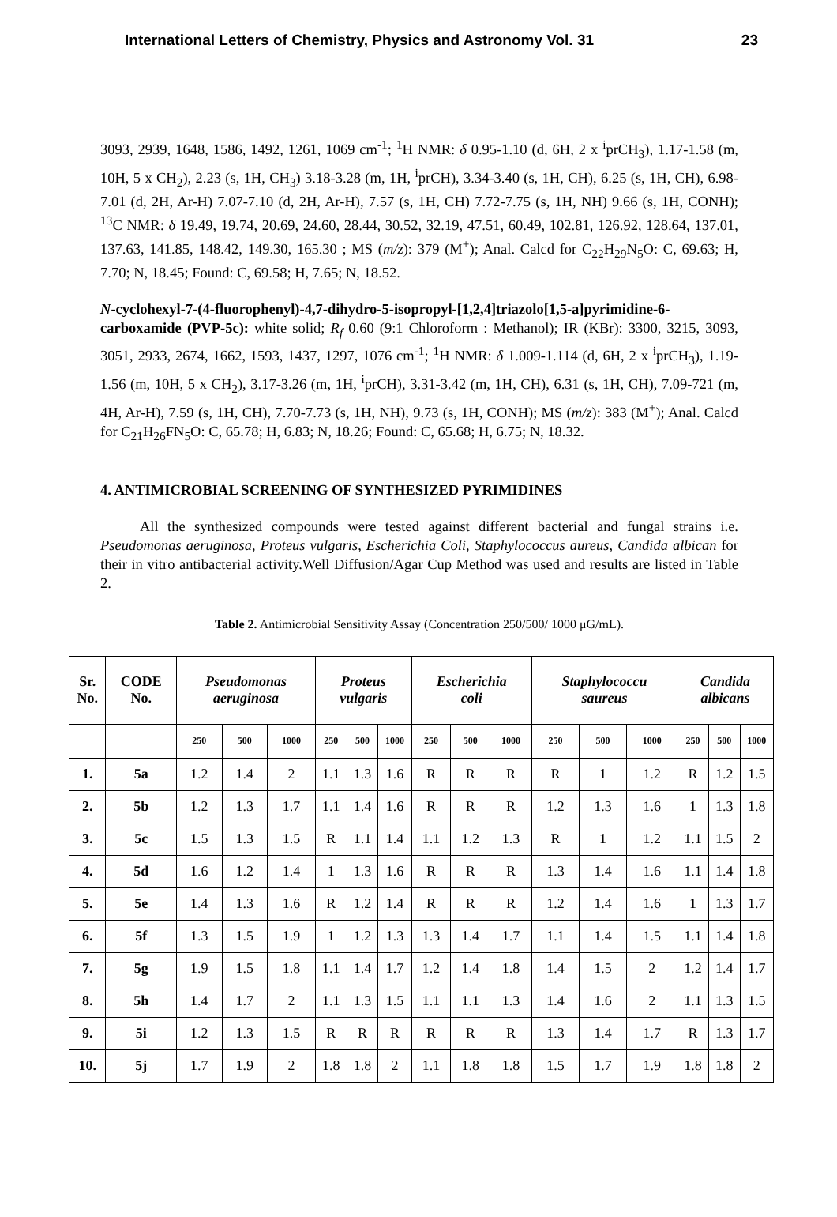International Letters of Chemistry, Physics and Astronomy Vol. 31 23
3093, 2939, 1648, 1586, 1492, 1261, 1069 cm<sup>-1</sup>; <sup>1</sup>H NMR: δ 0.95-1.10 (d, 6H, 2 x <sup>i</sup>prCH<sub>3</sub>), 1.17-1.58 (m, 10H, 5 x CH<sub>2</sub>), 2.23 (s, 1H, CH<sub>3</sub>) 3.18-3.28 (m, 1H, <sup>i</sup>prCH), 3.34-3.40 (s, 1H, CH), 6.25 (s, 1H, CH), 6.98-7.01 (d, 2H, Ar-H) 7.07-7.10 (d, 2H, Ar-H), 7.57 (s, 1H, CH) 7.72-7.75 (s, 1H, NH) 9.66 (s, 1H, CONH); <sup>13</sup>C NMR: δ 19.49, 19.74, 20.69, 24.60, 28.44, 30.52, 32.19, 47.51, 60.49, 102.81, 126.92, 128.64, 137.01, 137.63, 141.85, 148.42, 149.30, 165.30 ; MS (m/z): 379 (M<sup>+</sup>); Anal. Calcd for C<sub>22</sub>H<sub>29</sub>N<sub>5</sub>O: C, 69.63; H, 7.70; N, 18.45; Found: C, 69.58; H, 7.65; N, 18.52.
N-cyclohexyl-7-(4-fluorophenyl)-4,7-dihydro-5-isopropyl-[1,2,4]triazolo[1,5-a]pyrimidine-6-carboxamide (PVP-5c): white solid; R<sub>f</sub> 0.60 (9:1 Chloroform : Methanol); IR (KBr): 3300, 3215, 3093, 3051, 2933, 2674, 1662, 1593, 1437, 1297, 1076 cm<sup>-1</sup>; <sup>1</sup>H NMR: δ 1.009-1.114 (d, 6H, 2 x <sup>i</sup>prCH<sub>3</sub>), 1.19-1.56 (m, 10H, 5 x CH<sub>2</sub>), 3.17-3.26 (m, 1H, <sup>i</sup>prCH), 3.31-3.42 (m, 1H, CH), 6.31 (s, 1H, CH), 7.09-721 (m, 4H, Ar-H), 7.59 (s, 1H, CH), 7.70-7.73 (s, 1H, NH), 9.73 (s, 1H, CONH); MS (m/z): 383 (M<sup>+</sup>); Anal. Calcd for C<sub>21</sub>H<sub>26</sub>FN<sub>5</sub>O: C, 65.78; H, 6.83; N, 18.26; Found: C, 65.68; H, 6.75; N, 18.32.
4. ANTIMICROBIAL SCREENING OF SYNTHESIZED PYRIMIDINES
All the synthesized compounds were tested against different bacterial and fungal strains i.e. Pseudomonas aeruginosa, Proteus vulgaris, Escherichia Coli, Staphylococcus aureus, Candida albican for their in vitro antibacterial activity.Well Diffusion/Agar Cup Method was used and results are listed in Table 2.
Table 2. Antimicrobial Sensitivity Assay (Concentration 250/500/ 1000 μG/mL).
| Sr. No. | CODE No. | Pseudomonas aeruginosa | | | Proteus vulgaris | | | Escherichia coli | | | Staphylococcu saureus | | | Candida albicans | | |
| --- | --- | --- | --- | --- | --- | --- | --- | --- | --- | --- | --- | --- | --- | --- | --- | --- |
| | | 250 | 500 | 1000 | 250 | 500 | 1000 | 250 | 500 | 1000 | 250 | 500 | 1000 | 250 | 500 | 1000 |
| 1. | 5a | 1.2 | 1.4 | 2 | 1.1 | 1.3 | 1.6 | R | R | R | R | 1 | 1.2 | R | 1.2 | 1.5 |
| 2. | 5b | 1.2 | 1.3 | 1.7 | 1.1 | 1.4 | 1.6 | R | R | R | 1.2 | 1.3 | 1.6 | 1 | 1.3 | 1.8 |
| 3. | 5c | 1.5 | 1.3 | 1.5 | R | 1.1 | 1.4 | 1.1 | 1.2 | 1.3 | R | 1 | 1.2 | 1.1 | 1.5 | 2 |
| 4. | 5d | 1.6 | 1.2 | 1.4 | 1 | 1.3 | 1.6 | R | R | R | 1.3 | 1.4 | 1.6 | 1.1 | 1.4 | 1.8 |
| 5. | 5e | 1.4 | 1.3 | 1.6 | R | 1.2 | 1.4 | R | R | R | 1.2 | 1.4 | 1.6 | 1 | 1.3 | 1.7 |
| 6. | 5f | 1.3 | 1.5 | 1.9 | 1 | 1.2 | 1.3 | 1.3 | 1.4 | 1.7 | 1.1 | 1.4 | 1.5 | 1.1 | 1.4 | 1.8 |
| 7. | 5g | 1.9 | 1.5 | 1.8 | 1.1 | 1.4 | 1.7 | 1.2 | 1.4 | 1.8 | 1.4 | 1.5 | 2 | 1.2 | 1.4 | 1.7 |
| 8. | 5h | 1.4 | 1.7 | 2 | 1.1 | 1.3 | 1.5 | 1.1 | 1.1 | 1.3 | 1.4 | 1.6 | 2 | 1.1 | 1.3 | 1.5 |
| 9. | 5i | 1.2 | 1.3 | 1.5 | R | R | R | R | R | R | 1.3 | 1.4 | 1.7 | R | 1.3 | 1.7 |
| 10. | 5j | 1.7 | 1.9 | 2 | 1.8 | 1.8 | 2 | 1.1 | 1.8 | 1.8 | 1.5 | 1.7 | 1.9 | 1.8 | 1.8 | 2 |